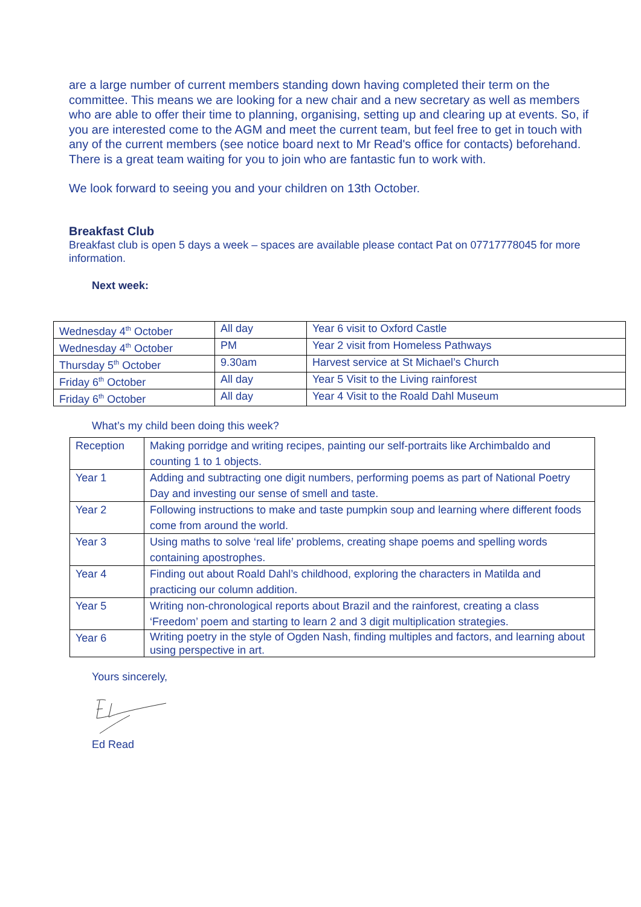are a large number of current members standing down having completed their term on the committee. This means we are looking for a new chair and a new secretary as well as members who are able to offer their time to planning, organising, setting up and clearing up at events. So, if you are interested come to the AGM and meet the current team, but feel free to get in touch with any of the current members (see notice board next to Mr Read's office for contacts) beforehand. There is a great team waiting for you to join who are fantastic fun to work with.
We look forward to seeing you and your children on 13th October.
Breakfast Club
Breakfast club is open 5 days a week – spaces are available please contact Pat on 07717778045 for more information.
Next week:
| Wednesday 4<sup>th</sup> October | All day | Year 6 visit to Oxford Castle |
| Wednesday 4<sup>th</sup> October | PM | Year 2 visit from Homeless Pathways |
| Thursday 5<sup>th</sup> October | 9.30am | Harvest service at St Michael’s Church |
| Friday 6<sup>th</sup> October | All day | Year 5 Visit to the Living rainforest |
| Friday 6<sup>th</sup> October | All day | Year 4 Visit to the Roald Dahl Museum |
What’s my child been doing this week?
| Reception | Making porridge and writing recipes, painting our self-portraits like Archimbaldo and counting 1 to 1 objects. |
| Year 1 | Adding and subtracting one digit numbers, performing poems as part of National Poetry Day and investing our sense of smell and taste. |
| Year 2 | Following instructions to make and taste pumpkin soup and learning where different foods come from around the world. |
| Year 3 | Using maths to solve ‘real life’ problems, creating shape poems and spelling words containing apostrophes. |
| Year 4 | Finding out about Roald Dahl’s childhood, exploring the characters in Matilda and practicing our column addition. |
| Year 5 | Writing non-chronological reports about Brazil and the rainforest, creating a class ‘Freedom’ poem and starting to learn 2 and 3 digit multiplication strategies. |
| Year 6 | Writing poetry in the style of Ogden Nash, finding multiples and factors, and learning about using perspective in art. |
Yours sincerely,
Ed Read